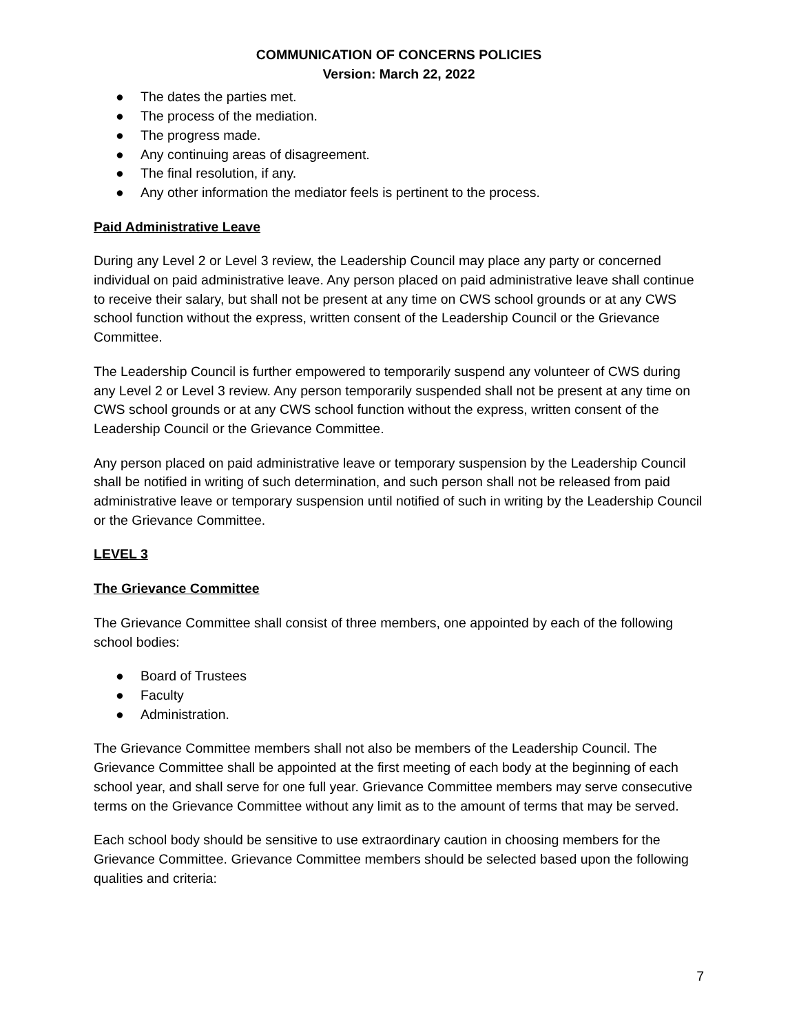COMMUNICATION OF CONCERNS POLICIES
Version: March 22, 2022
● The dates the parties met.
● The process of the mediation.
● The progress made.
● Any continuing areas of disagreement.
● The final resolution, if any.
● Any other information the mediator feels is pertinent to the process.
Paid Administrative Leave
During any Level 2 or Level 3 review, the Leadership Council may place any party or concerned individual on paid administrative leave. Any person placed on paid administrative leave shall continue to receive their salary, but shall not be present at any time on CWS school grounds or at any CWS school function without the express, written consent of the Leadership Council or the Grievance Committee.
The Leadership Council is further empowered to temporarily suspend any volunteer of CWS during any Level 2 or Level 3 review. Any person temporarily suspended shall not be present at any time on CWS school grounds or at any CWS school function without the express, written consent of the Leadership Council or the Grievance Committee.
Any person placed on paid administrative leave or temporary suspension by the Leadership Council shall be notified in writing of such determination, and such person shall not be released from paid administrative leave or temporary suspension until notified of such in writing by the Leadership Council or the Grievance Committee.
LEVEL 3
The Grievance Committee
The Grievance Committee shall consist of three members, one appointed by each of the following school bodies:
● Board of Trustees
● Faculty
● Administration.
The Grievance Committee members shall not also be members of the Leadership Council. The Grievance Committee shall be appointed at the first meeting of each body at the beginning of each school year, and shall serve for one full year. Grievance Committee members may serve consecutive terms on the Grievance Committee without any limit as to the amount of terms that may be served.
Each school body should be sensitive to use extraordinary caution in choosing members for the Grievance Committee. Grievance Committee members should be selected based upon the following qualities and criteria:
7